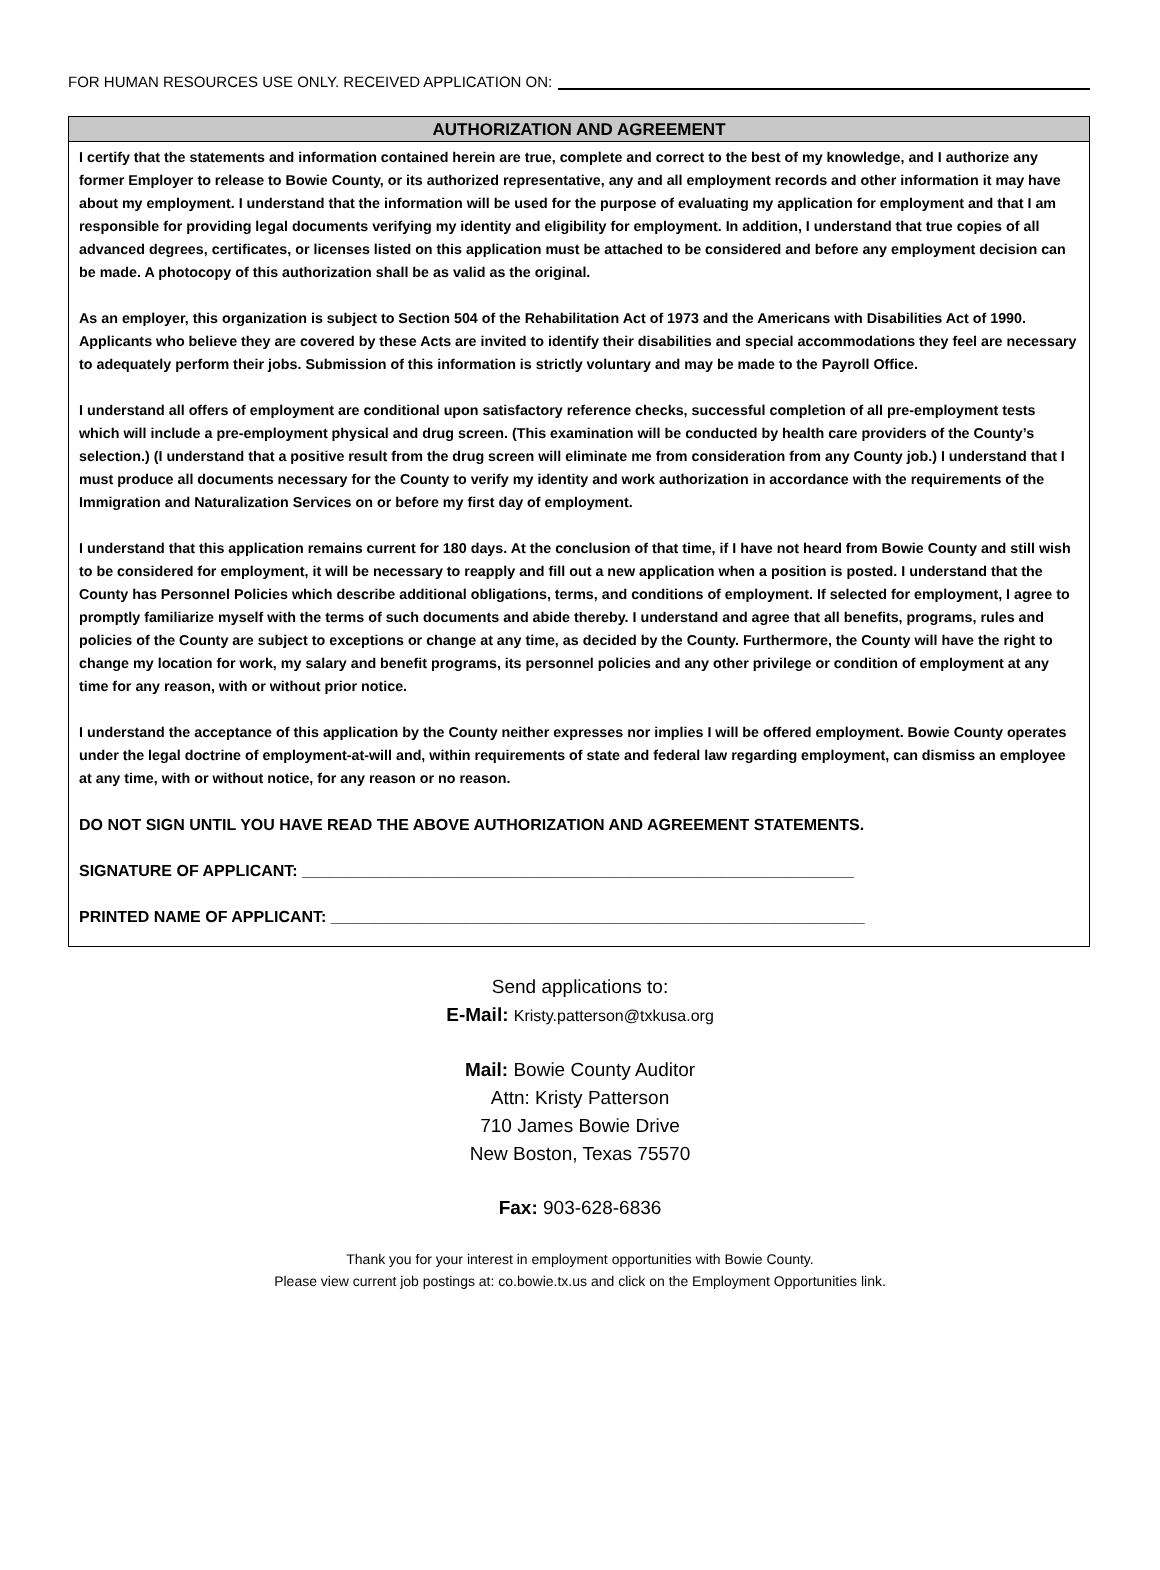FOR HUMAN RESOURCES USE ONLY. RECEIVED APPLICATION ON:
AUTHORIZATION AND AGREEMENT
I certify that the statements and information contained herein are true, complete and correct to the best of my knowledge, and I authorize any former Employer to release to Bowie County, or its authorized representative, any and all employment records and other information it may have about my employment. I understand that the information will be used for the purpose of evaluating my application for employment and that I am responsible for providing legal documents verifying my identity and eligibility for employment. In addition, I understand that true copies of all advanced degrees, certificates, or licenses listed on this application must be attached to be considered and before any employment decision can be made. A photocopy of this authorization shall be as valid as the original.
As an employer, this organization is subject to Section 504 of the Rehabilitation Act of 1973 and the Americans with Disabilities Act of 1990. Applicants who believe they are covered by these Acts are invited to identify their disabilities and special accommodations they feel are necessary to adequately perform their jobs. Submission of this information is strictly voluntary and may be made to the Payroll Office.
I understand all offers of employment are conditional upon satisfactory reference checks, successful completion of all pre-employment tests which will include a pre-employment physical and drug screen. (This examination will be conducted by health care providers of the County’s selection.) (I understand that a positive result from the drug screen will eliminate me from consideration from any County job.) I understand that I must produce all documents necessary for the County to verify my identity and work authorization in accordance with the requirements of the Immigration and Naturalization Services on or before my first day of employment.
I understand that this application remains current for 180 days. At the conclusion of that time, if I have not heard from Bowie County and still wish to be considered for employment, it will be necessary to reapply and fill out a new application when a position is posted. I understand that the County has Personnel Policies which describe additional obligations, terms, and conditions of employment. If selected for employment, I agree to promptly familiarize myself with the terms of such documents and abide thereby. I understand and agree that all benefits, programs, rules and policies of the County are subject to exceptions or change at any time, as decided by the County. Furthermore, the County will have the right to change my location for work, my salary and benefit programs, its personnel policies and any other privilege or condition of employment at any time for any reason, with or without prior notice.
I understand the acceptance of this application by the County neither expresses nor implies I will be offered employment. Bowie County operates under the legal doctrine of employment-at-will and, within requirements of state and federal law regarding employment, can dismiss an employee at any time, with or without notice, for any reason or no reason.
DO NOT SIGN UNTIL YOU HAVE READ THE ABOVE AUTHORIZATION AND AGREEMENT STATEMENTS.
SIGNATURE OF APPLICANT: ______________________________________________________________
PRINTED NAME OF APPLICANT: ____________________________________________________________
Send applications to:
E-Mail: Kristy.patterson@txkusa.org
Mail: Bowie County Auditor
Attn: Kristy Patterson
710 James Bowie Drive
New Boston, Texas 75570
Fax: 903-628-6836
Thank you for your interest in employment opportunities with Bowie County.
Please view current job postings at: co.bowie.tx.us and click on the Employment Opportunities link.